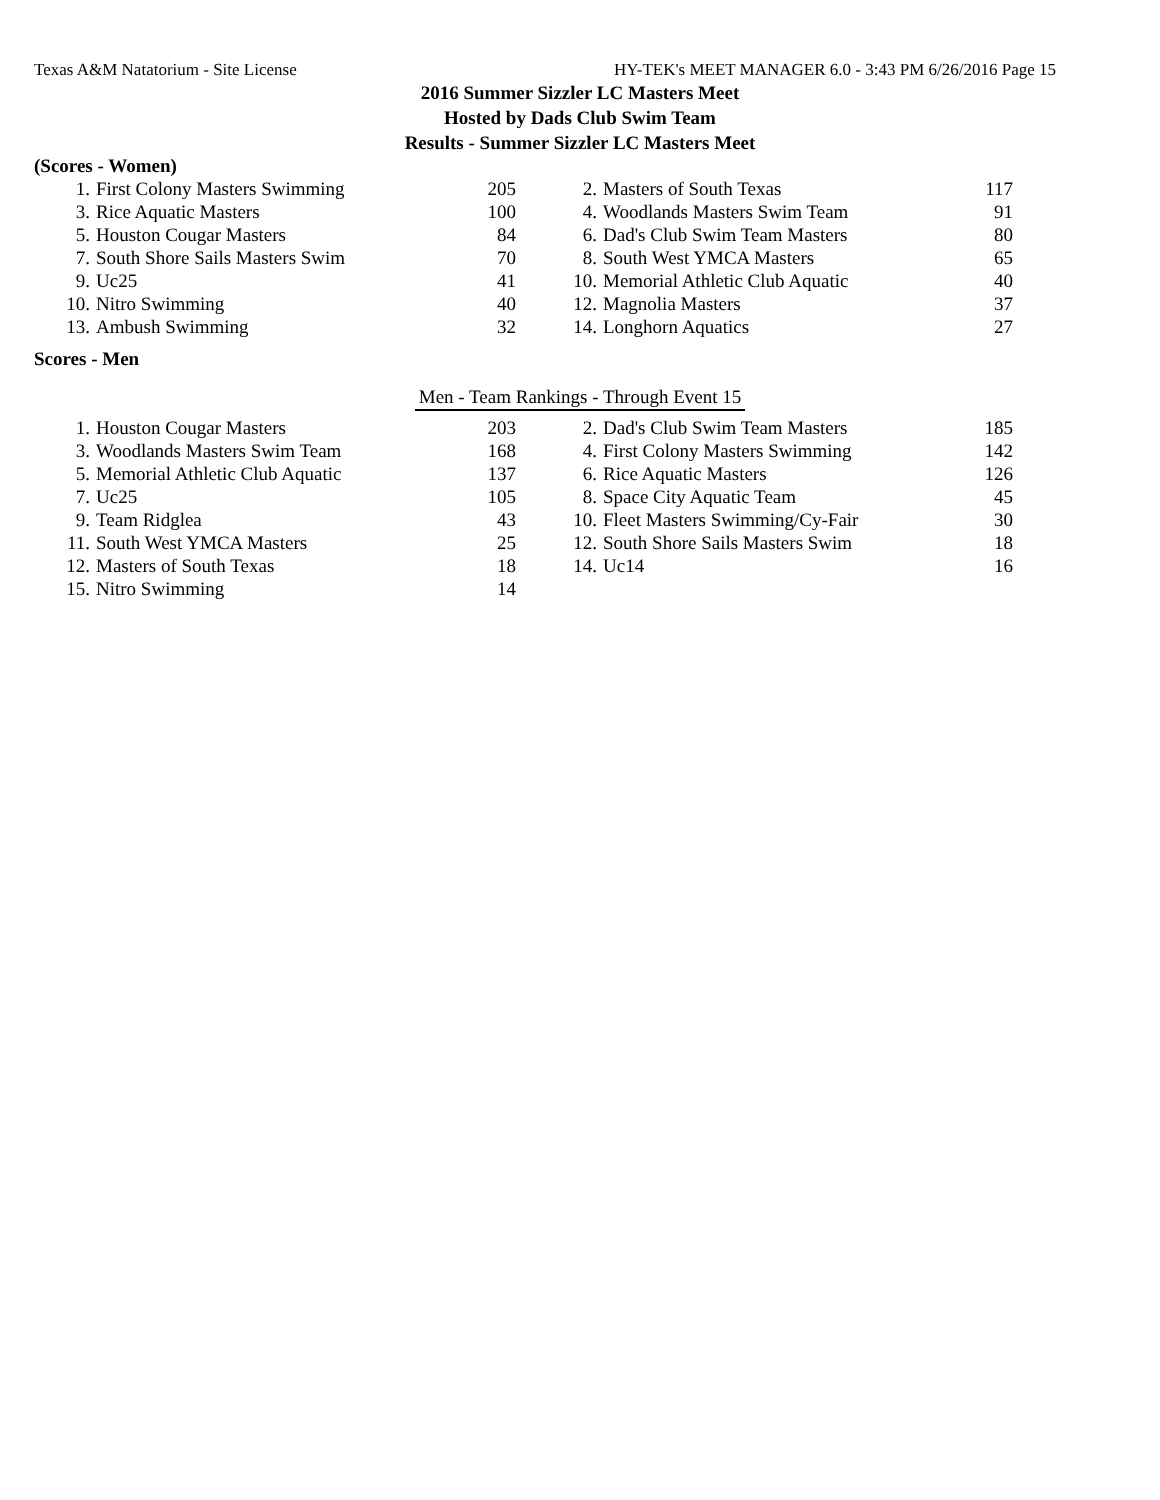Texas A&M Natatorium - Site License HY-TEK's MEET MANAGER 6.0 - 3:43 PM 6/26/2016 Page 15
2016 Summer Sizzler LC Masters Meet
Hosted by Dads Club Swim Team
Results - Summer Sizzler LC Masters Meet
(Scores - Women)
| 1. | First Colony Masters Swimming | 205 | | 2. | Masters of South Texas | 117 |
| 3. | Rice Aquatic Masters | 100 | | 4. | Woodlands Masters Swim Team | 91 |
| 5. | Houston Cougar Masters | 84 | | 6. | Dad's Club Swim Team Masters | 80 |
| 7. | South Shore Sails Masters Swim | 70 | | 8. | South West YMCA Masters | 65 |
| 9. | Uc25 | 41 | | 10. | Memorial Athletic Club Aquatic | 40 |
| 10. | Nitro Swimming | 40 | | 12. | Magnolia Masters | 37 |
| 13. | Ambush Swimming | 32 | | 14. | Longhorn Aquatics | 27 |
Scores - Men
Men - Team Rankings - Through Event 15
| 1. | Houston Cougar Masters | 203 | | 2. | Dad's Club Swim Team Masters | 185 |
| 3. | Woodlands Masters Swim Team | 168 | | 4. | First Colony Masters Swimming | 142 |
| 5. | Memorial Athletic Club Aquatic | 137 | | 6. | Rice Aquatic Masters | 126 |
| 7. | Uc25 | 105 | | 8. | Space City Aquatic Team | 45 |
| 9. | Team Ridglea | 43 | | 10. | Fleet Masters Swimming/Cy-Fair | 30 |
| 11. | South West YMCA Masters | 25 | | 12. | South Shore Sails Masters Swim | 18 |
| 12. | Masters of South Texas | 18 | | 14. | Uc14 | 16 |
| 15. | Nitro Swimming | 14 | | | | |